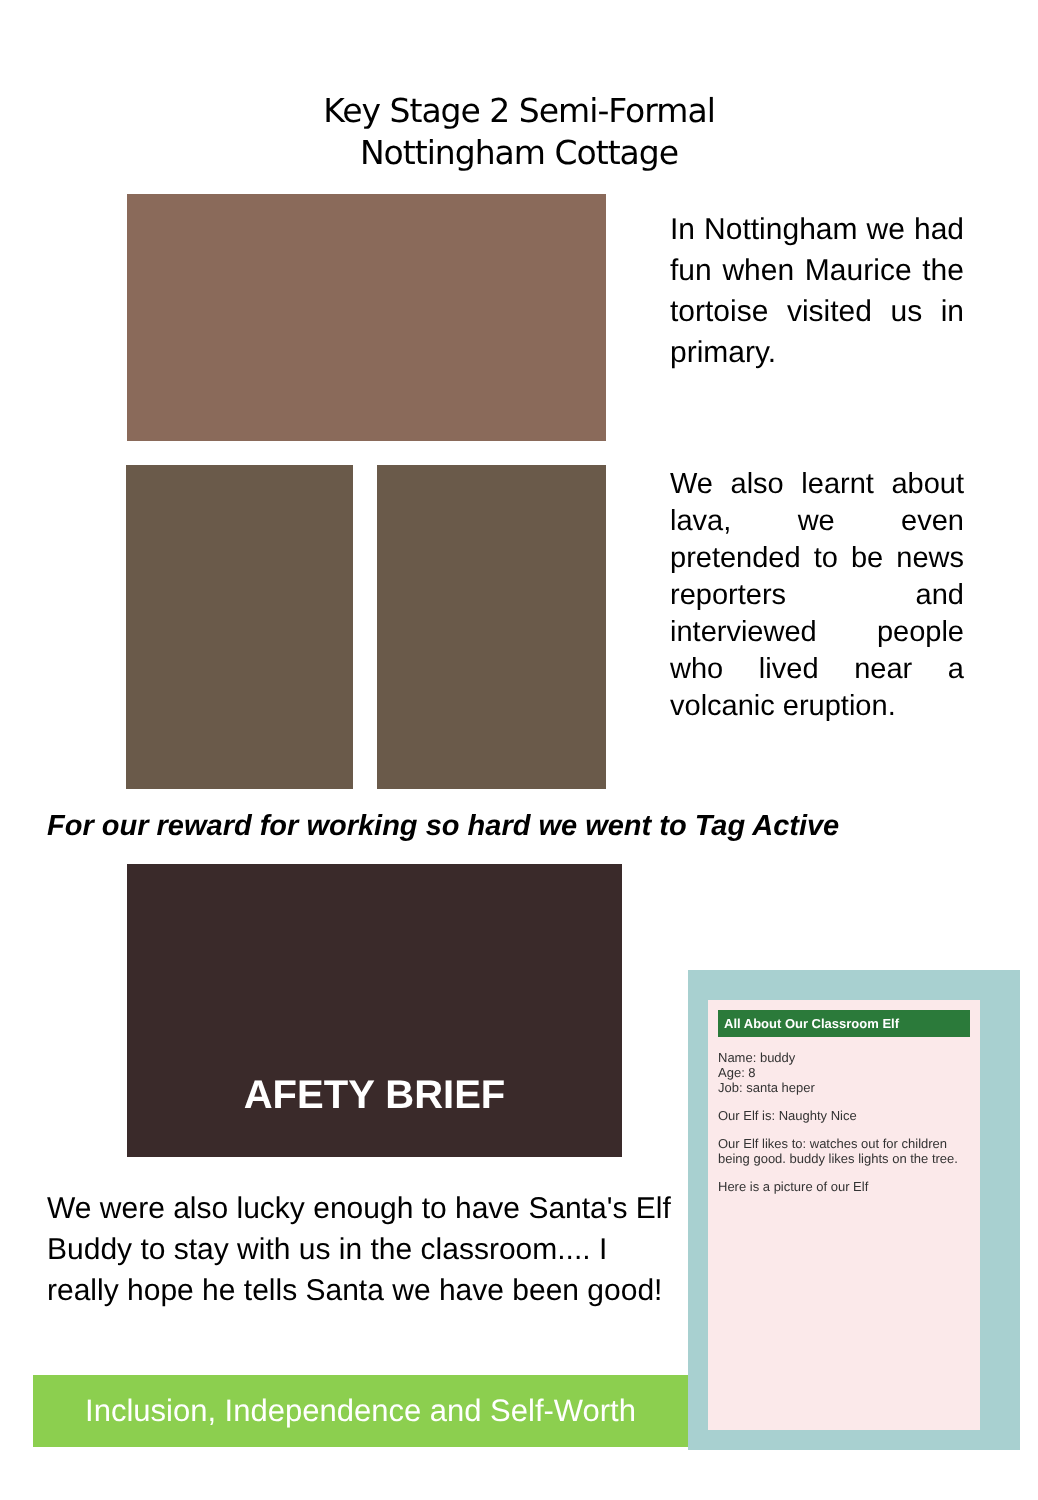Key Stage 2 Semi-Formal
Nottingham Cottage
In Nottingham we had fun when Maurice the tortoise visited us in primary.
We also learnt about lava, we even pretended to be news reporters and interviewed people who lived near a volcanic eruption.
For our reward for working so hard we went to Tag Active
AFETY BRIEF
We were also lucky enough to have Santa's Elf Buddy to stay with us in the classroom.... I really hope he tells Santa we have been good!
Inclusion, Independence and Self-Worth
All About Our Classroom Elf
Name: buddy
Age: 8
Job: santa heper
Our Elf is: Naughty Nice
Our Elf likes to: watches out for children being good. buddy likes lights on the tree.
Here is a picture of our Elf